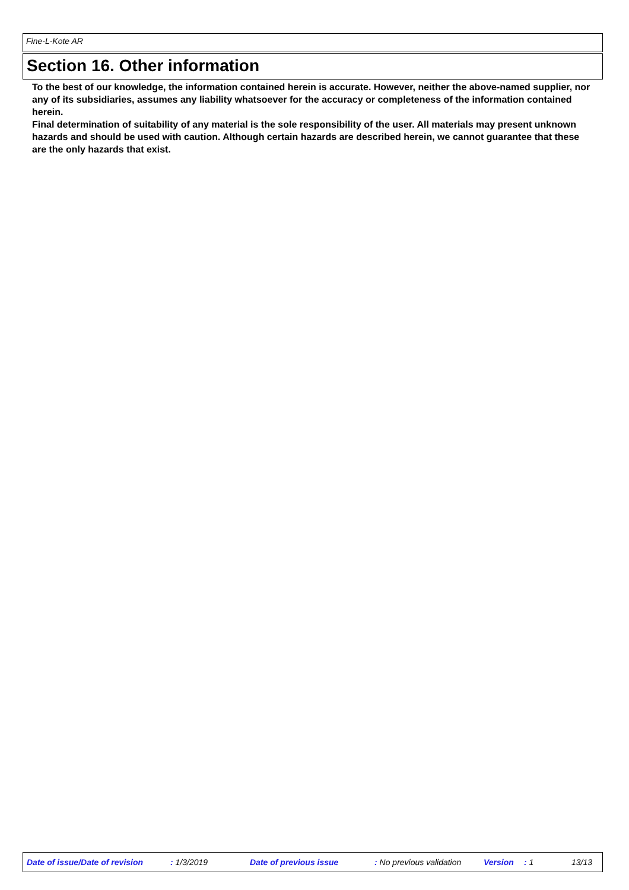Fine-L-Kote AR
Section 16. Other information
To the best of our knowledge, the information contained herein is accurate. However, neither the above-named supplier, nor any of its subsidiaries, assumes any liability whatsoever for the accuracy or completeness of the information contained herein.
Final determination of suitability of any material is the sole responsibility of the user. All materials may present unknown hazards and should be used with caution. Although certain hazards are described herein, we cannot guarantee that these are the only hazards that exist.
Date of issue/Date of revision : 1/3/2019 Date of previous issue : No previous validation Version : 1 13/13